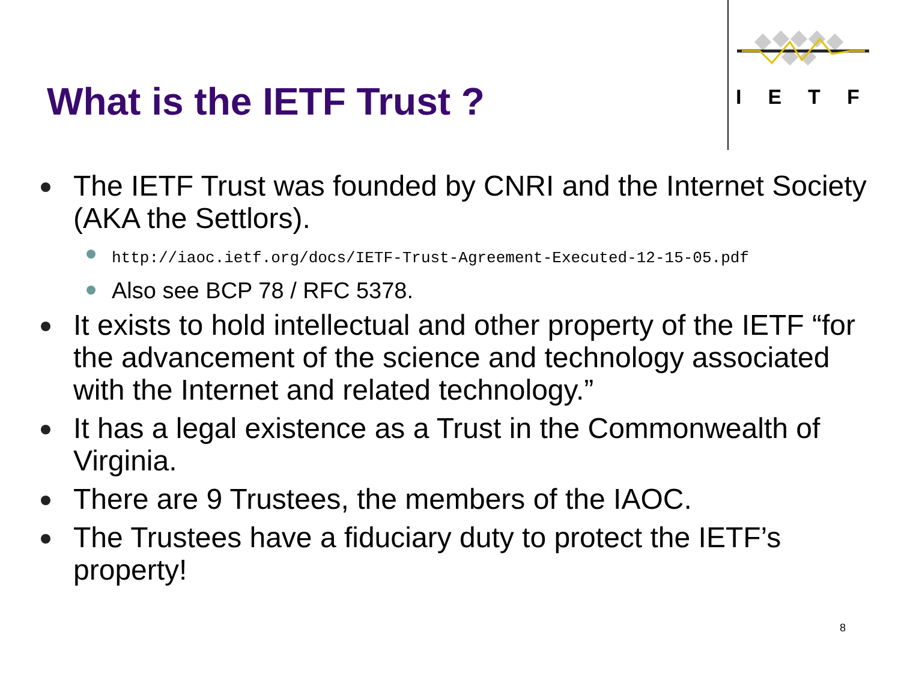IETF
What is the IETF Trust ?
The IETF Trust was founded by CNRI and the Internet Society (AKA the Settlors).
http://iaoc.ietf.org/docs/IETF-Trust-Agreement-Executed-12-15-05.pdf
Also see BCP 78 / RFC 5378.
It exists to hold intellectual and other property of the IETF “for the advancement of the science and technology associated with the Internet and related technology.”
It has a legal existence as a Trust in the Commonwealth of Virginia.
There are 9 Trustees, the members of the IAOC.
The Trustees have a fiduciary duty to protect the IETF’s property!
8